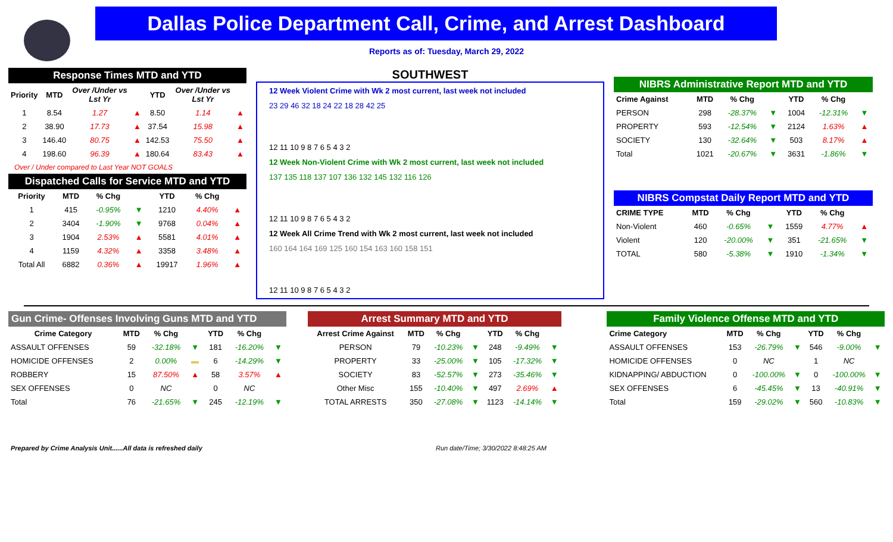Dallas Police Department Call, Crime, and Arrest Dashboard
Reports as of: Tuesday, March 29, 2022
Response Times MTD and YTD
| Priority | MTD | Over /Under vs Lst Yr | | YTD | Over /Under vs Lst Yr | |
| --- | --- | --- | --- | --- | --- | --- |
| 1 | 8.54 | 1.27 | ▲ | 8.50 | 1.14 | ▲ |
| 2 | 38.90 | 17.73 | ▲ | 37.54 | 15.98 | ▲ |
| 3 | 146.40 | 80.75 | ▲ | 142.53 | 75.50 | ▲ |
| 4 | 198.60 | 96.39 | ▲ | 180.64 | 83.43 | ▲ |
Over / Under compared to Last Year NOT GOALS
Dispatched Calls for Service MTD and YTD
| Priority | MTD | % Chg | | YTD | % Chg | |
| --- | --- | --- | --- | --- | --- | --- |
| 1 | 415 | -0.95% | ▼ | 1210 | 4.40% | ▲ |
| 2 | 3404 | -1.90% | ▼ | 9768 | 0.04% | ▲ |
| 3 | 1904 | 2.53% | ▲ | 5581 | 4.01% | ▲ |
| 4 | 1159 | 4.32% | ▲ | 3358 | 3.48% | ▲ |
| Total All | 6882 | 0.36% | ▲ | 19917 | 1.96% | ▲ |
SOUTHWEST
12 Week Violent Crime with Wk 2 most current, last week not included
23 29 46 32 18 24 22 18 28 42 25
12 11 10 9 8 7 6 5 4 3 2
12 Week Non-Violent Crime with Wk 2 most current, last week not included
137 135 118 137 107 136 132 145 132 116 126
12 11 10 9 8 7 6 5 4 3 2
12 Week All Crime Trend with Wk 2 most current, last week not included
160 164 164 169 125 160 154 163 160 158 151
12 11 10 9 8 7 6 5 4 3 2
NIBRS Administrative Report MTD and YTD
| Crime Against | MTD | % Chg | | YTD | % Chg | |
| --- | --- | --- | --- | --- | --- | --- |
| PERSON | 298 | -28.37% | ▼ | 1004 | -12.31% | ▼ |
| PROPERTY | 593 | -12.54% | ▼ | 2124 | 1.63% | ▲ |
| SOCIETY | 130 | -32.64% | ▼ | 503 | 8.17% | ▲ |
| Total | 1021 | -20.67% | ▼ | 3631 | -1.86% | ▼ |
NIBRS Compstat Daily Report MTD and YTD
| CRIME TYPE | MTD | % Chg | | YTD | % Chg | |
| --- | --- | --- | --- | --- | --- | --- |
| Non-Violent | 460 | -0.65% | ▼ | 1559 | 4.77% | ▲ |
| Violent | 120 | -20.00% | ▼ | 351 | -21.65% | ▼ |
| TOTAL | 580 | -5.38% | ▼ | 1910 | -1.34% | ▼ |
Gun Crime- Offenses Involving Guns MTD and YTD
| Crime Category | MTD | % Chg | | YTD | % Chg | |
| --- | --- | --- | --- | --- | --- | --- |
| ASSAULT OFFENSES | 59 | -32.18% | ▼ | 181 | -16.20% | ▼ |
| HOMICIDE OFFENSES | 2 | 0.00% | ▬ | 6 | -14.29% | ▼ |
| ROBBERY | 15 | 87.50% | ▲ | 58 | 3.57% | ▲ |
| SEX OFFENSES | 0 | NC | | 0 | NC | |
| Total | 76 | -21.65% | ▼ | 245 | -12.19% | ▼ |
Arrest Summary MTD and YTD
| Arrest Crime Against | MTD | % Chg | | YTD | % Chg | |
| --- | --- | --- | --- | --- | --- | --- |
| PERSON | 79 | -10.23% | ▼ | 248 | -9.49% | ▼ |
| PROPERTY | 33 | -25.00% | ▼ | 105 | -17.32% | ▼ |
| SOCIETY | 83 | -52.57% | ▼ | 273 | -35.46% | ▼ |
| Other Misc | 155 | -10.40% | ▼ | 497 | 2.69% | ▲ |
| TOTAL ARRESTS | 350 | -27.08% | ▼ | 1123 | -14.14% | ▼ |
Family Violence Offense MTD and YTD
| Crime Category | MTD | % Chg | | YTD | % Chg | |
| --- | --- | --- | --- | --- | --- | --- |
| ASSAULT OFFENSES | 153 | -26.79% | ▼ | 546 | -9.00% | ▼ |
| HOMICIDE OFFENSES | 0 | NC | | 1 | NC | |
| KIDNAPPING/ ABDUCTION | 0 | -100.00% | ▼ | 0 | -100.00% | ▼ |
| SEX OFFENSES | 6 | -45.45% | ▼ | 13 | -40.91% | ▼ |
| Total | 159 | -29.02% | ▼ | 560 | -10.83% | ▼ |
Prepared by Crime Analysis Unit......All data is refreshed daily Run date/Time; 3/30/2022 8:48:25 AM